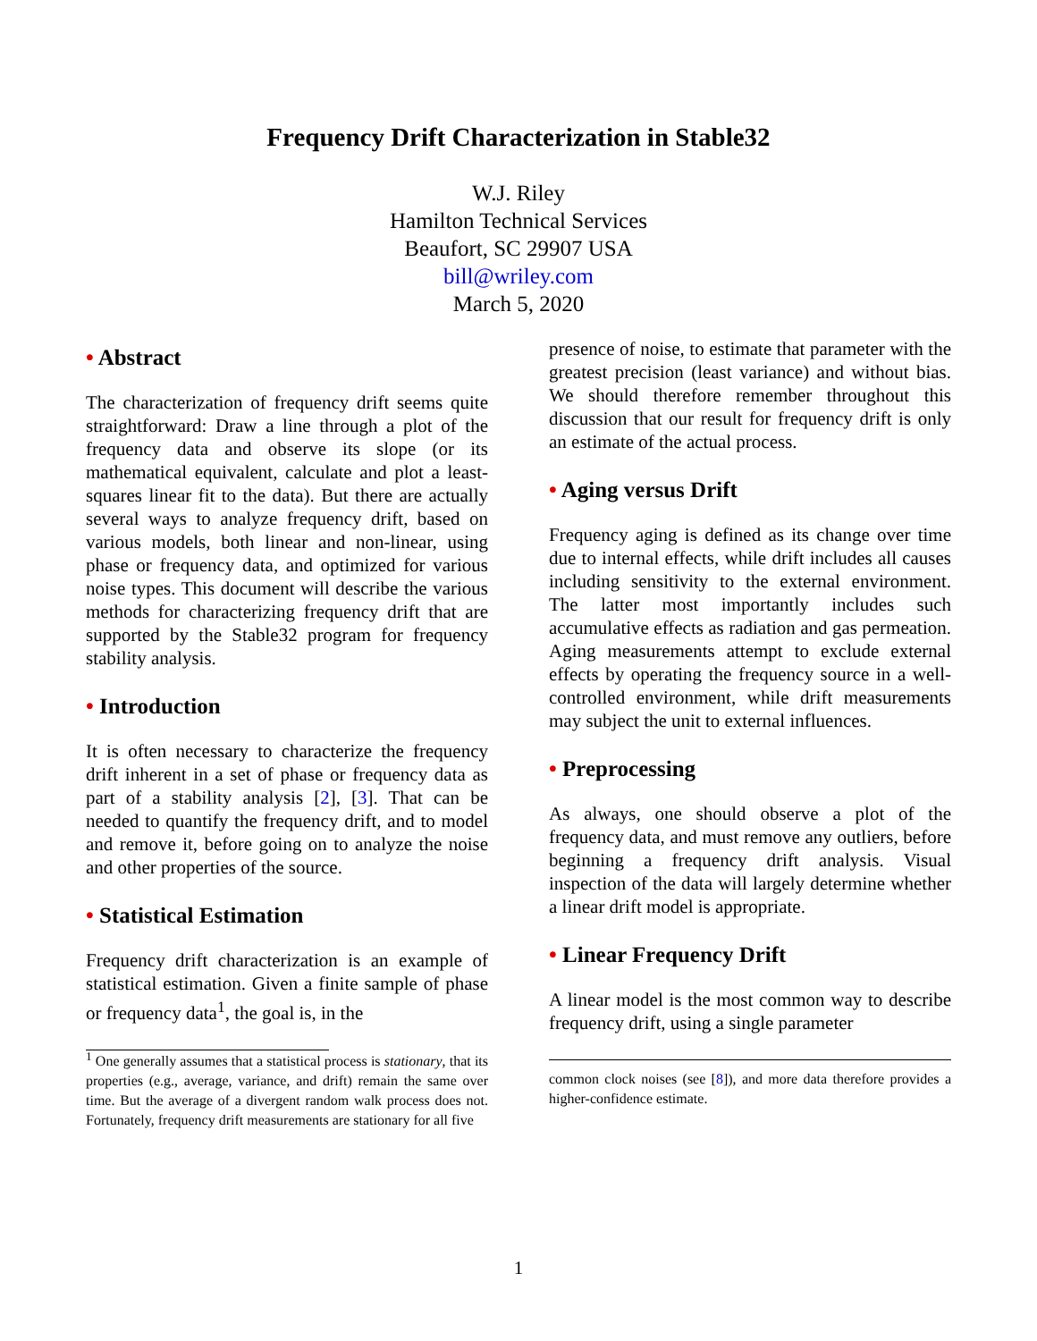Frequency Drift Characterization in Stable32
W.J. Riley
Hamilton Technical Services
Beaufort, SC 29907 USA
bill@wriley.com
March 5, 2020
• Abstract
The characterization of frequency drift seems quite straightforward: Draw a line through a plot of the frequency data and observe its slope (or its mathematical equivalent, calculate and plot a least-squares linear fit to the data). But there are actually several ways to analyze frequency drift, based on various models, both linear and non-linear, using phase or frequency data, and optimized for various noise types. This document will describe the various methods for characterizing frequency drift that are supported by the Stable32 program for frequency stability analysis.
• Introduction
It is often necessary to characterize the frequency drift inherent in a set of phase or frequency data as part of a stability analysis [2], [3]. That can be needed to quantify the frequency drift, and to model and remove it, before going on to analyze the noise and other properties of the source.
• Statistical Estimation
Frequency drift characterization is an example of statistical estimation. Given a finite sample of phase or frequency data<sup>1</sup>, the goal is, in the
<sup>1</sup> One generally assumes that a statistical process is stationary, that its properties (e.g., average, variance, and drift) remain the same over time. But the average of a divergent random walk process does not. Fortunately, frequency drift measurements are stationary for all five
presence of noise, to estimate that parameter with the greatest precision (least variance) and without bias. We should therefore remember throughout this discussion that our result for frequency drift is only an estimate of the actual process.
• Aging versus Drift
Frequency aging is defined as its change over time due to internal effects, while drift includes all causes including sensitivity to the external environment. The latter most importantly includes such accumulative effects as radiation and gas permeation. Aging measurements attempt to exclude external effects by operating the frequency source in a well-controlled environment, while drift measurements may subject the unit to external influences.
• Preprocessing
As always, one should observe a plot of the frequency data, and must remove any outliers, before beginning a frequency drift analysis. Visual inspection of the data will largely determine whether a linear drift model is appropriate.
• Linear Frequency Drift
A linear model is the most common way to describe frequency drift, using a single parameter
common clock noises (see [8]), and more data therefore provides a higher-confidence estimate.
1